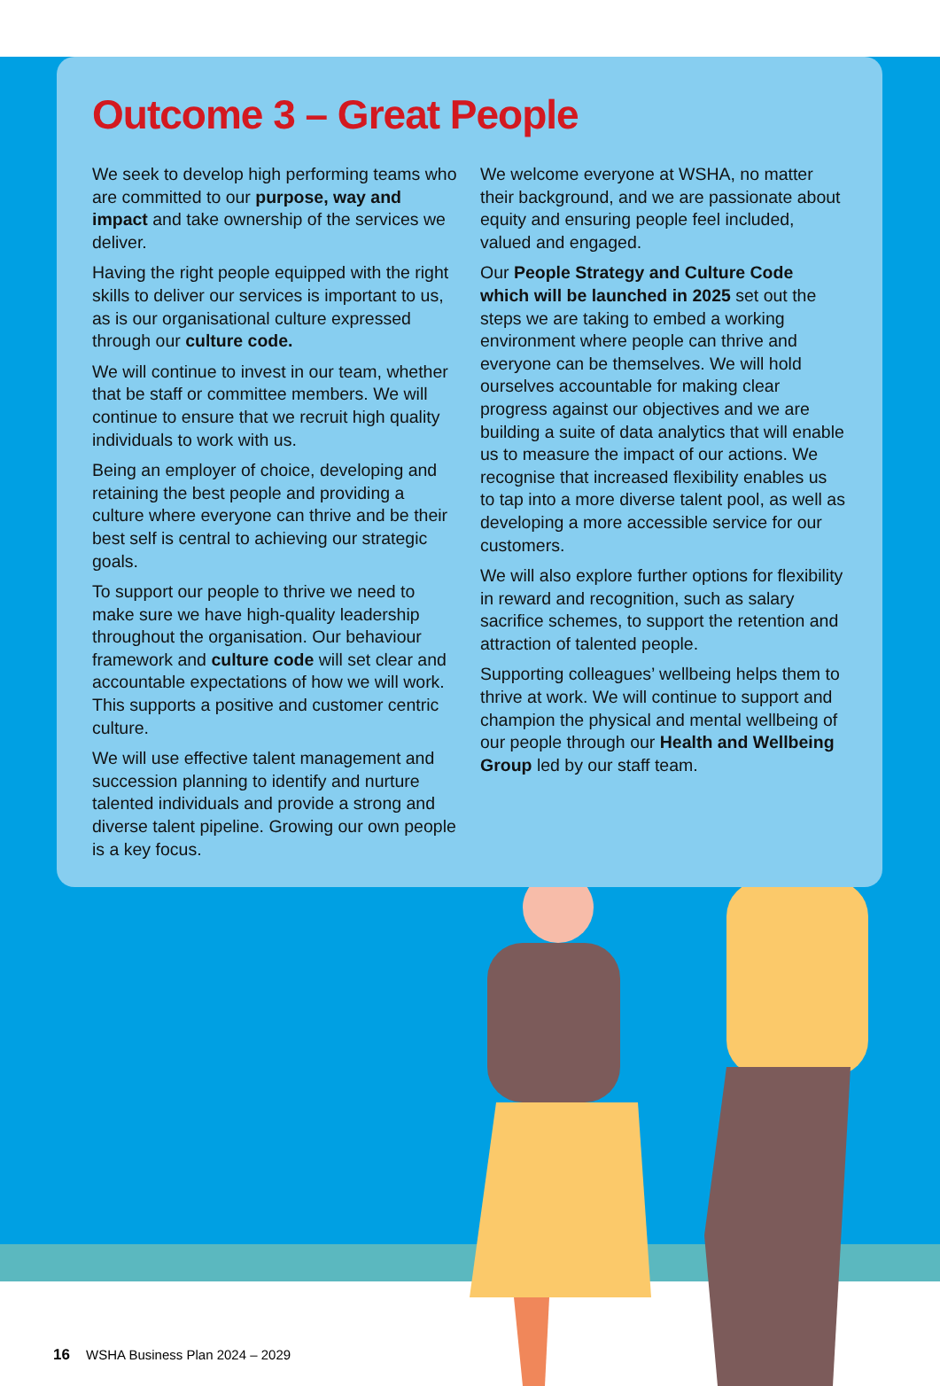Outcome 3 – Great People
We seek to develop high performing teams who are committed to our purpose, way and impact and take ownership of the services we deliver.
Having the right people equipped with the right skills to deliver our services is important to us, as is our organisational culture expressed through our culture code.
We will continue to invest in our team, whether that be staff or committee members. We will continue to ensure that we recruit high quality individuals to work with us.
Being an employer of choice, developing and retaining the best people and providing a culture where everyone can thrive and be their best self is central to achieving our strategic goals.
To support our people to thrive we need to make sure we have high-quality leadership throughout the organisation. Our behaviour framework and culture code will set clear and accountable expectations of how we will work. This supports a positive and customer centric culture.
We will use effective talent management and succession planning to identify and nurture talented individuals and provide a strong and diverse talent pipeline. Growing our own people is a key focus.
We welcome everyone at WSHA, no matter their background, and we are passionate about equity and ensuring people feel included, valued and engaged.
Our People Strategy and Culture Code which will be launched in 2025 set out the steps we are taking to embed a working environment where people can thrive and everyone can be themselves. We will hold ourselves accountable for making clear progress against our objectives and we are building a suite of data analytics that will enable us to measure the impact of our actions. We recognise that increased flexibility enables us to tap into a more diverse talent pool, as well as developing a more accessible service for our customers.
We will also explore further options for flexibility in reward and recognition, such as salary sacrifice schemes, to support the retention and attraction of talented people.
Supporting colleagues’ wellbeing helps them to thrive at work. We will continue to support and champion the physical and mental wellbeing of our people through our Health and Wellbeing Group led by our staff team.
16 WSHA Business Plan 2024 – 2029